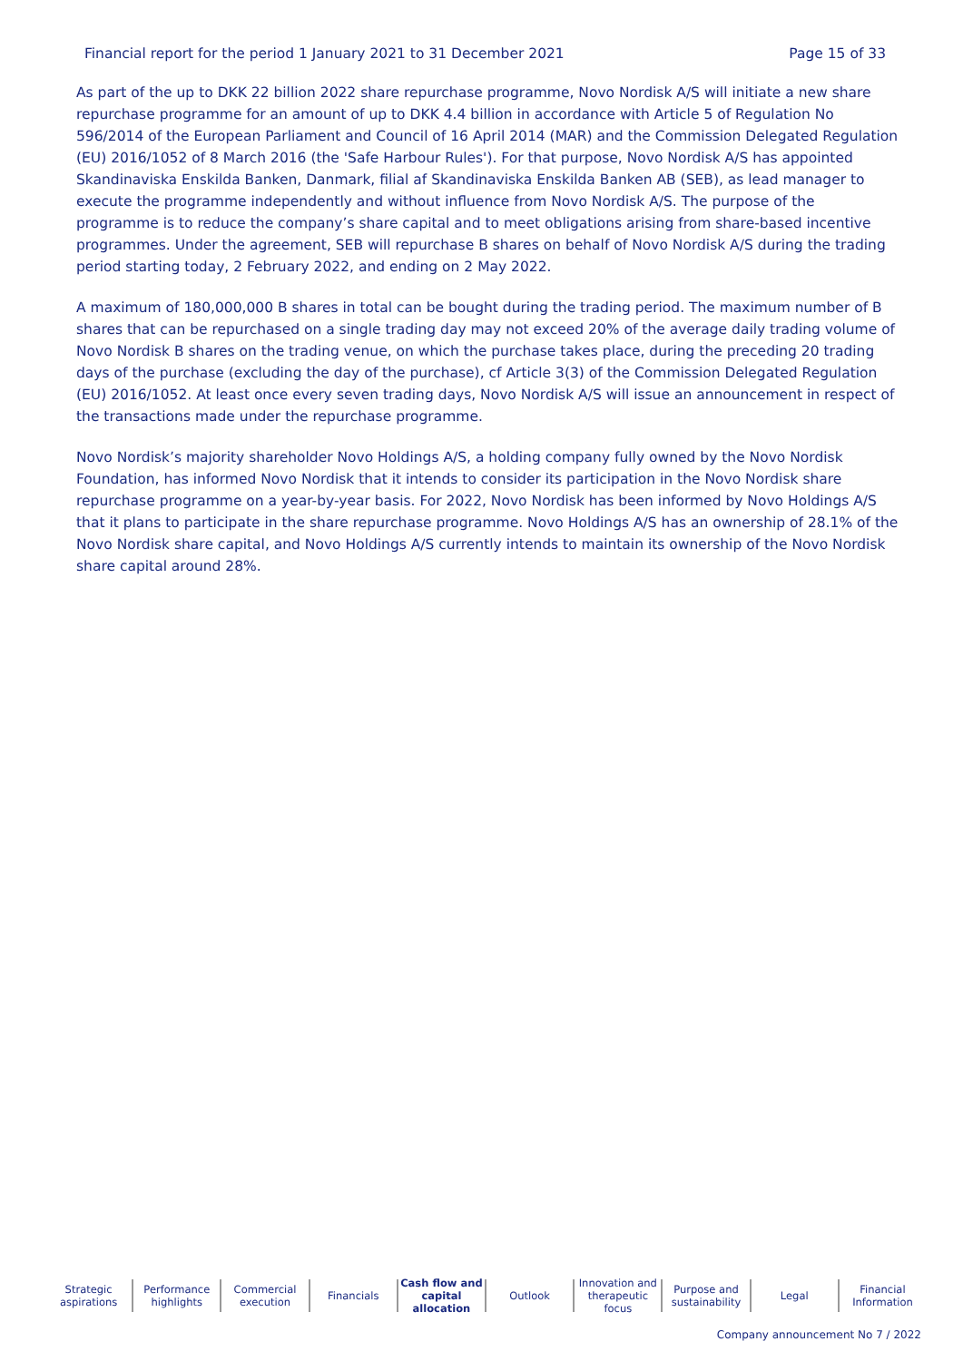Financial report for the period 1 January 2021 to 31 December 2021 Page 15 of 33
As part of the up to DKK 22 billion 2022 share repurchase programme, Novo Nordisk A/S will initiate a new share repurchase programme for an amount of up to DKK 4.4 billion in accordance with Article 5 of Regulation No 596/2014 of the European Parliament and Council of 16 April 2014 (MAR) and the Commission Delegated Regulation (EU) 2016/1052 of 8 March 2016 (the 'Safe Harbour Rules'). For that purpose, Novo Nordisk A/S has appointed Skandinaviska Enskilda Banken, Danmark, filial af Skandinaviska Enskilda Banken AB (SEB), as lead manager to execute the programme independently and without influence from Novo Nordisk A/S. The purpose of the programme is to reduce the company’s share capital and to meet obligations arising from share-based incentive programmes. Under the agreement, SEB will repurchase B shares on behalf of Novo Nordisk A/S during the trading period starting today, 2 February 2022, and ending on 2 May 2022.
A maximum of 180,000,000 B shares in total can be bought during the trading period. The maximum number of B shares that can be repurchased on a single trading day may not exceed 20% of the average daily trading volume of Novo Nordisk B shares on the trading venue, on which the purchase takes place, during the preceding 20 trading days of the purchase (excluding the day of the purchase), cf Article 3(3) of the Commission Delegated Regulation (EU) 2016/1052. At least once every seven trading days, Novo Nordisk A/S will issue an announcement in respect of the transactions made under the repurchase programme.
Novo Nordisk’s majority shareholder Novo Holdings A/S, a holding company fully owned by the Novo Nordisk Foundation, has informed Novo Nordisk that it intends to consider its participation in the Novo Nordisk share repurchase programme on a year-by-year basis. For 2022, Novo Nordisk has been informed by Novo Holdings A/S that it plans to participate in the share repurchase programme. Novo Holdings A/S has an ownership of 28.1% of the Novo Nordisk share capital, and Novo Holdings A/S currently intends to maintain its ownership of the Novo Nordisk share capital around 28%.
Strategic
aspirations
Performance
highlights
Commercial
execution
Financials Cash flow and
capital allocation
Outlook Innovation and
therapeutic focus
Purpose and
sustainability
Legal Financial
Information
Company announcement No 7 / 2022